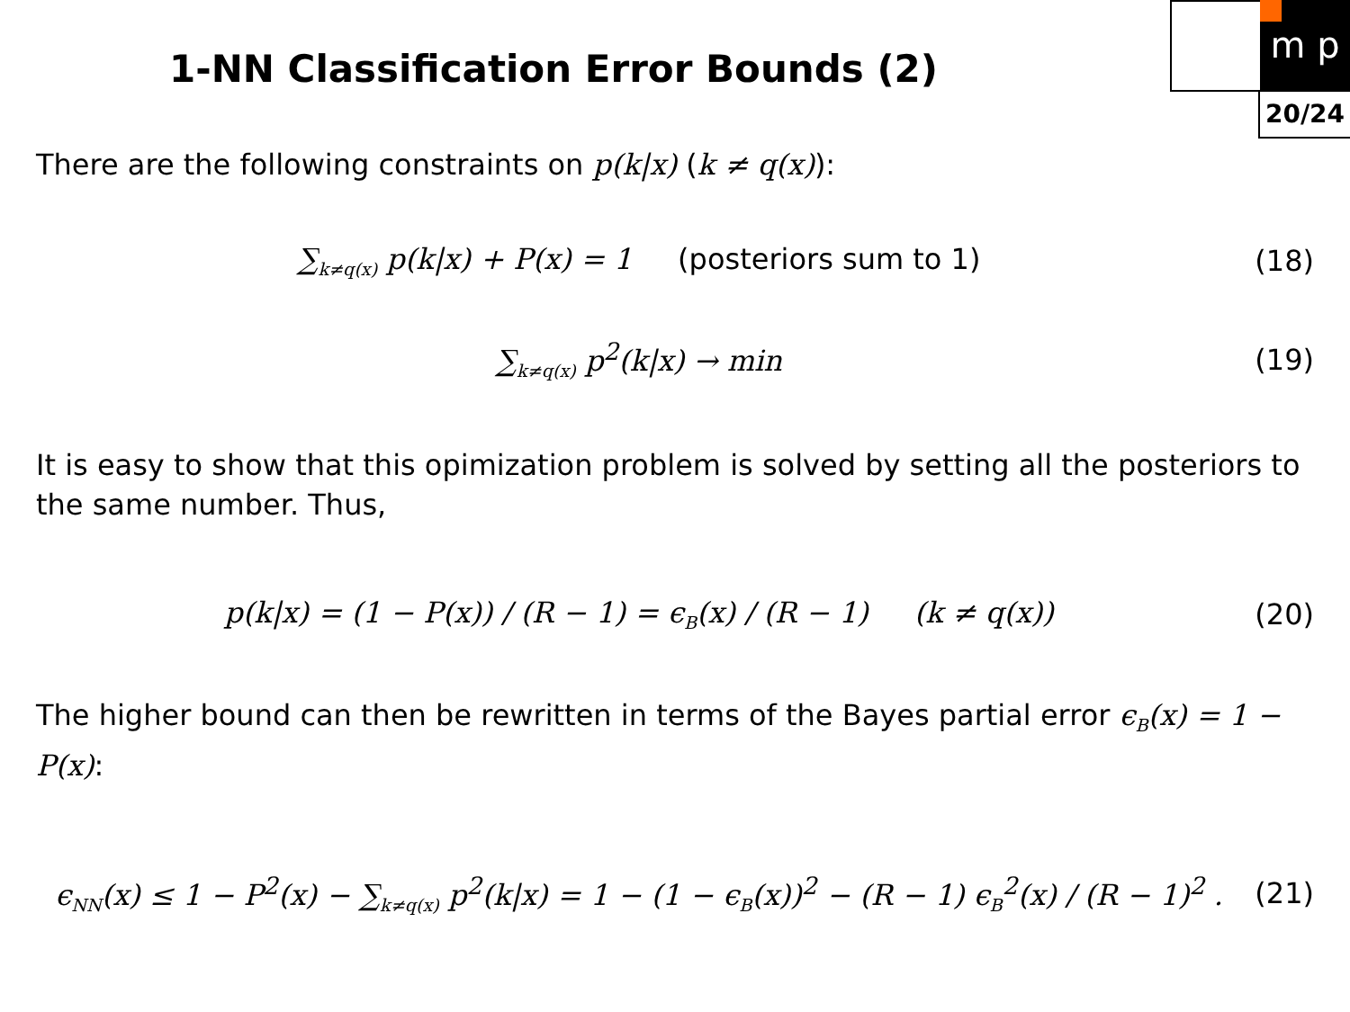m p
20/24
1-NN Classification Error Bounds (2)
There are the following constraints on p(k|x) (k ≠ q(x)):
∑<sub>k≠q(x)</sub> p(k|x) + P(x) = 1 (posteriors sum to 1)
(18)
∑<sub>k≠q(x)</sub> p<sup>2</sup>(k|x) → min (19)
It is easy to show that this opimization problem is solved by setting all the posteriors to the same number. Thus,
p(k|x) = (1 − P(x)) / (R − 1) = ϵ<sub>B</sub>(x) / (R − 1) (k ≠ q(x))
(20)
The higher bound can then be rewritten in terms of the Bayes partial error ϵ<sub>B</sub>(x) = 1 − P(x):
ϵ<sub>NN</sub>(x) ≤ 1 − P<sup>2</sup>(x) − ∑<sub>k≠q(x)</sub> p<sup>2</sup>(k|x) = 1 − (1 − ϵ<sub>B</sub>(x))<sup>2</sup> − (R − 1) ϵ<sub>B</sub><sup>2</sup>(x) / (R − 1)<sup>2</sup> .
(21)